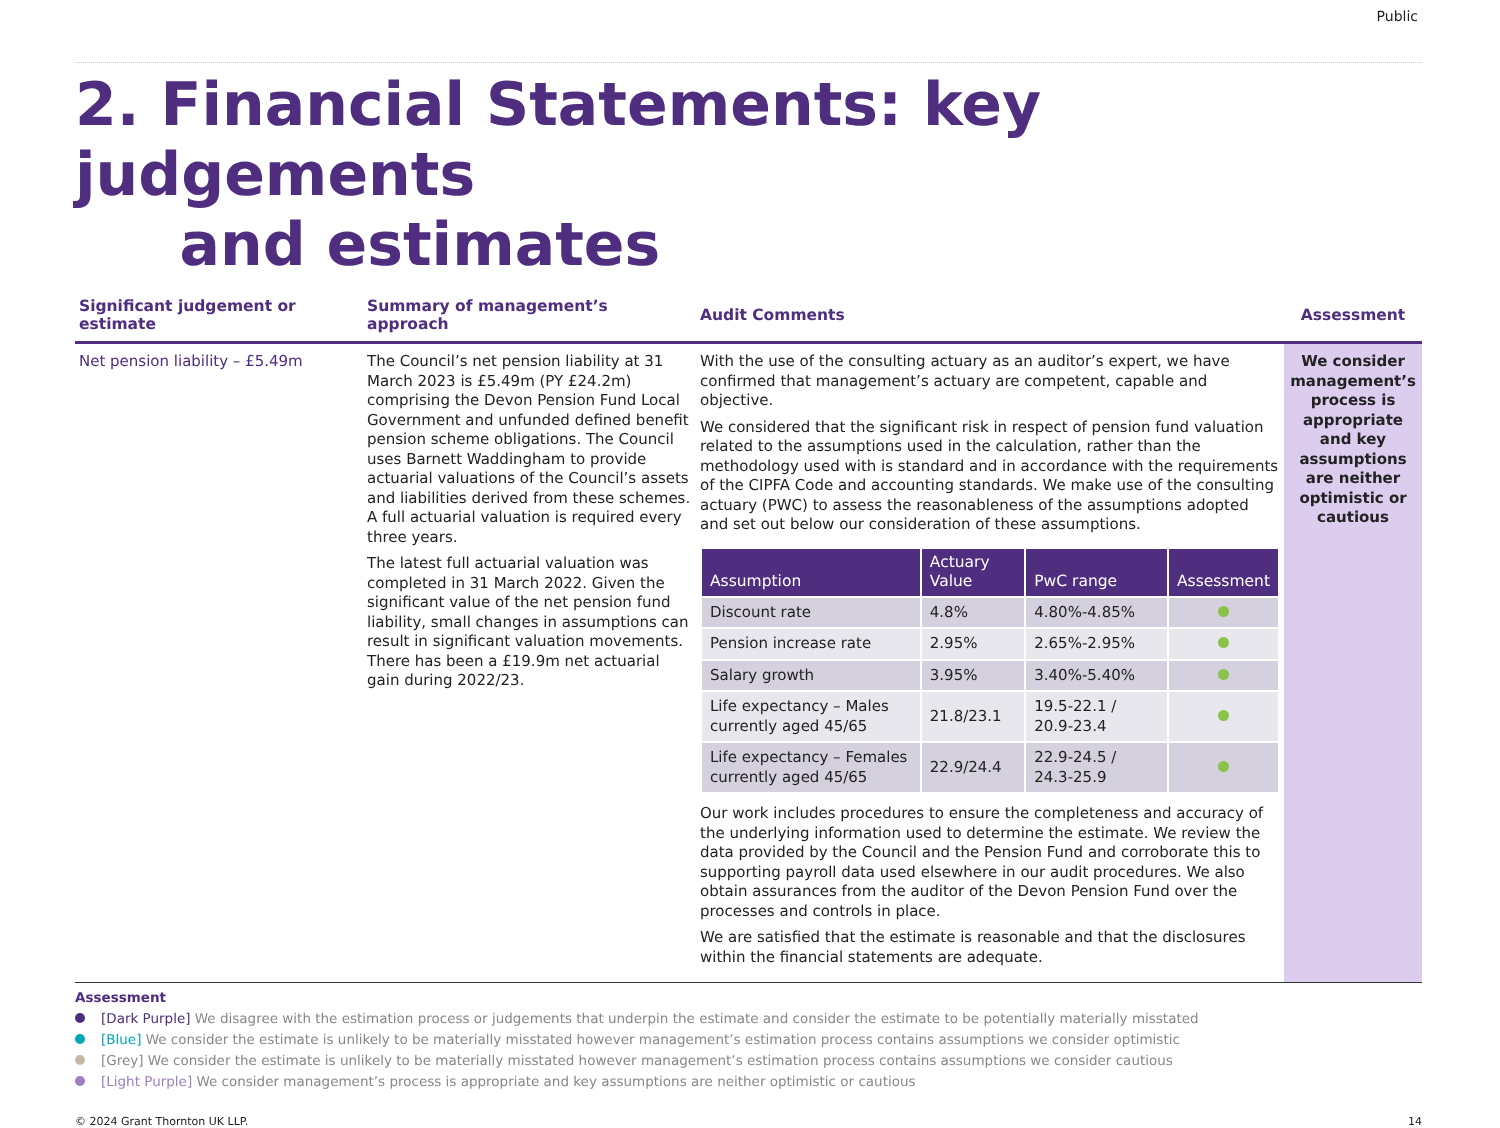Public
2. Financial Statements: key judgements
and estimates
| Significant judgement or estimate | Summary of management’s approach | Audit Comments | Assessment |
| --- | --- | --- | --- |
| Net pension liability – £5.49m | The Council’s net pension liability at 31 March 2023 is £5.49m (PY £24.2m) comprising the Devon Pension Fund Local Government and unfunded defined benefit pension scheme obligations. The Council uses Barnett Waddingham to provide actuarial valuations of the Council’s assets and liabilities derived from these schemes. A full actuarial valuation is required every three years. The latest full actuarial valuation was completed in 31 March 2022. Given the significant value of the net pension fund liability, small changes in assumptions can result in significant valuation movements. There has been a £19.9m net actuarial gain during 2022/23. | With the use of the consulting actuary as an auditor’s expert, we have confirmed that management’s actuary are competent, capable and objective. We considered that the significant risk in respect of pension fund valuation related to the assumptions used in the calculation, rather than the methodology used with is standard and in accordance with the requirements of the CIPFA Code and accounting standards. We make use of the consulting actuary (PWC) to assess the reasonableness of the assumptions adopted and set out below our consideration of these assumptions. / Assumption / Actuary Value / PwC range / Assessment / / --- / --- / --- / --- / / Discount rate / 4.8% / 4.80%-4.85% / / / Pension increase rate / 2.95% / 2.65%-2.95% / / / Salary growth / 3.95% / 3.40%-5.40% / / / Life expectancy – Males currently aged 45/65 / 21.8/23.1 / 19.5-22.1 / 20.9-23.4 / / / Life expectancy – Females currently aged 45/65 / 22.9/24.4 / 22.9-24.5 / 24.3-25.9 / / Our work includes procedures to ensure the completeness and accuracy of the underlying information used to determine the estimate. We review the data provided by the Council and the Pension Fund and corroborate this to supporting payroll data used elsewhere in our audit procedures. We also obtain assurances from the auditor of the Devon Pension Fund over the processes and controls in place. We are satisfied that the estimate is reasonable and that the disclosures within the financial statements are adequate. | We consider management’s process is appropriate and key assumptions are neither optimistic or cautious |
Assessment
[Dark Purple] We disagree with the estimation process or judgements that underpin the estimate and consider the estimate to be potentially materially misstated
[Blue] We consider the estimate is unlikely to be materially misstated however management’s estimation process contains assumptions we consider optimistic
[Grey] We consider the estimate is unlikely to be materially misstated however management’s estimation process contains assumptions we consider cautious
[Light Purple] We consider management’s process is appropriate and key assumptions are neither optimistic or cautious
© 2024 Grant Thornton UK LLP. 14